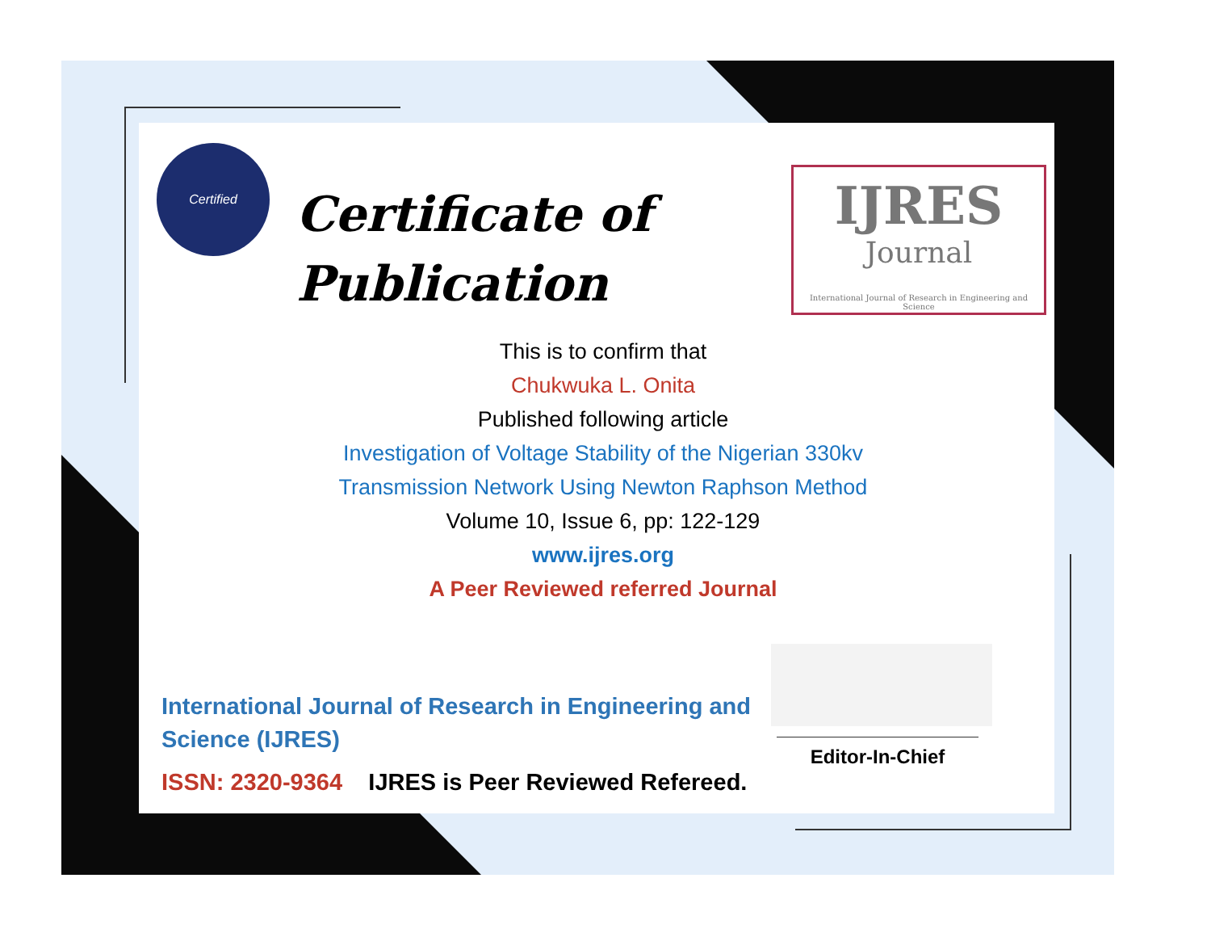Certified
Certificate of
Publication
IJRES
Journal
International Journal of Research in Engineering and Science
This is to confirm that
Chukwuka L. Onita
Published following article
Investigation of Voltage Stability of the Nigerian 330kv
Transmission Network Using Newton Raphson Method
Volume 10, Issue 6, pp: 122-129
www.ijres.org
A Peer Reviewed referred Journal
International Journal of Research in Engineering and Science (IJRES)
ISSN: 2320-9364 IJRES is Peer Reviewed Refereed.
Editor-In-Chief